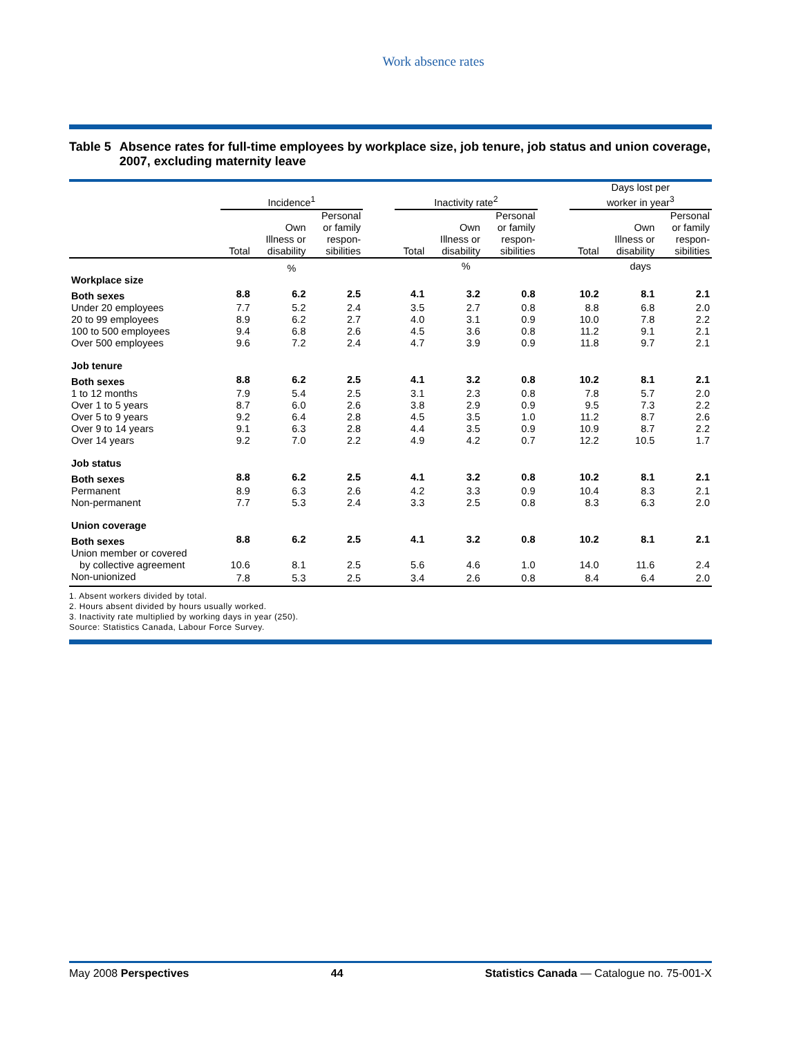Work absence rates
Table 5 Absence rates for full-time employees by workplace size, job tenure, job status and union coverage, 2007, excluding maternity leave
| | Incidence<sup>1</sup> | | | | Inactivity rate<sup>2</sup> | | | | Days lost per worker in year<sup>3</sup> | | |
| --- | --- | --- | --- | --- | --- | --- | --- | --- | --- | --- | --- |
| | Total | Own Illness or disability | Personal or family respon- sibilities | | Total | Own Illness or disability | Personal or family respon- sibilities | | Total | Own Illness or disability | Personal or family respon- sibilities |
| | % | | | | % | | | | days | | |
| Workplace size | | | | | | | | | | | |
| Both sexes | 8.8 | 6.2 | 2.5 | | 4.1 | 3.2 | 0.8 | | 10.2 | 8.1 | 2.1 |
| Under 20 employees | 7.7 | 5.2 | 2.4 | | 3.5 | 2.7 | 0.8 | | 8.8 | 6.8 | 2.0 |
| 20 to 99 employees | 8.9 | 6.2 | 2.7 | | 4.0 | 3.1 | 0.9 | | 10.0 | 7.8 | 2.2 |
| 100 to 500 employees | 9.4 | 6.8 | 2.6 | | 4.5 | 3.6 | 0.8 | | 11.2 | 9.1 | 2.1 |
| Over 500 employees | 9.6 | 7.2 | 2.4 | | 4.7 | 3.9 | 0.9 | | 11.8 | 9.7 | 2.1 |
| Job tenure | | | | | | | | | | | |
| Both sexes | 8.8 | 6.2 | 2.5 | | 4.1 | 3.2 | 0.8 | | 10.2 | 8.1 | 2.1 |
| 1 to 12 months | 7.9 | 5.4 | 2.5 | | 3.1 | 2.3 | 0.8 | | 7.8 | 5.7 | 2.0 |
| Over 1 to 5 years | 8.7 | 6.0 | 2.6 | | 3.8 | 2.9 | 0.9 | | 9.5 | 7.3 | 2.2 |
| Over 5 to 9 years | 9.2 | 6.4 | 2.8 | | 4.5 | 3.5 | 1.0 | | 11.2 | 8.7 | 2.6 |
| Over 9 to 14 years | 9.1 | 6.3 | 2.8 | | 4.4 | 3.5 | 0.9 | | 10.9 | 8.7 | 2.2 |
| Over 14 years | 9.2 | 7.0 | 2.2 | | 4.9 | 4.2 | 0.7 | | 12.2 | 10.5 | 1.7 |
| Job status | | | | | | | | | | | |
| Both sexes | 8.8 | 6.2 | 2.5 | | 4.1 | 3.2 | 0.8 | | 10.2 | 8.1 | 2.1 |
| Permanent | 8.9 | 6.3 | 2.6 | | 4.2 | 3.3 | 0.9 | | 10.4 | 8.3 | 2.1 |
| Non-permanent | 7.7 | 5.3 | 2.4 | | 3.3 | 2.5 | 0.8 | | 8.3 | 6.3 | 2.0 |
| Union coverage | | | | | | | | | | | |
| Both sexes | 8.8 | 6.2 | 2.5 | | 4.1 | 3.2 | 0.8 | | 10.2 | 8.1 | 2.1 |
| Union member or covered by collective agreement | 10.6 | 8.1 | 2.5 | | 5.6 | 4.6 | 1.0 | | 14.0 | 11.6 | 2.4 |
| Non-unionized | 7.8 | 5.3 | 2.5 | | 3.4 | 2.6 | 0.8 | | 8.4 | 6.4 | 2.0 |
1. Absent workers divided by total.
2. Hours absent divided by hours usually worked.
3. Inactivity rate multiplied by working days in year (250).
Source: Statistics Canada, Labour Force Survey.
May 2008 Perspectives 44 Statistics Canada — Catalogue no. 75-001-X